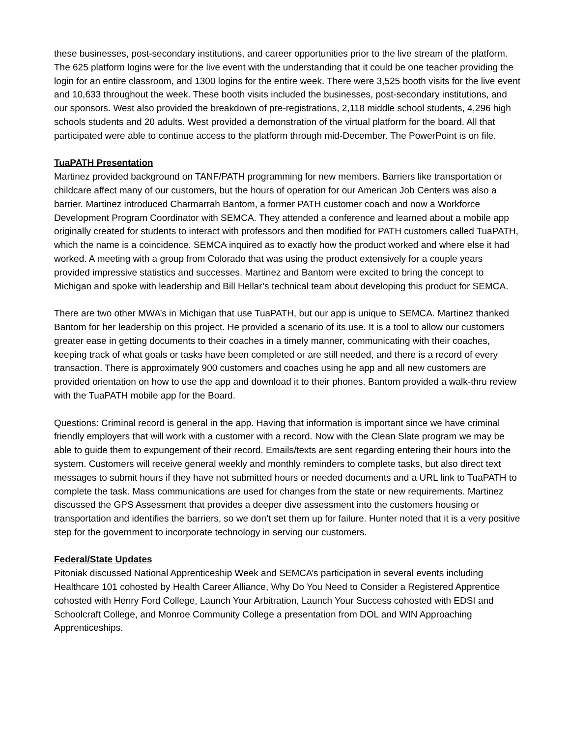these businesses, post-secondary institutions, and career opportunities prior to the live stream of the platform. The 625 platform logins were for the live event with the understanding that it could be one teacher providing the login for an entire classroom, and 1300 logins for the entire week. There were 3,525 booth visits for the live event and 10,633 throughout the week. These booth visits included the businesses, post-secondary institutions, and our sponsors. West also provided the breakdown of pre-registrations, 2,118 middle school students, 4,296 high schools students and 20 adults. West provided a demonstration of the virtual platform for the board. All that participated were able to continue access to the platform through mid-December. The PowerPoint is on file.
TuaPATH Presentation
Martinez provided background on TANF/PATH programming for new members. Barriers like transportation or childcare affect many of our customers, but the hours of operation for our American Job Centers was also a barrier. Martinez introduced Charmarrah Bantom, a former PATH customer coach and now a Workforce Development Program Coordinator with SEMCA. They attended a conference and learned about a mobile app originally created for students to interact with professors and then modified for PATH customers called TuaPATH, which the name is a coincidence. SEMCA inquired as to exactly how the product worked and where else it had worked. A meeting with a group from Colorado that was using the product extensively for a couple years provided impressive statistics and successes. Martinez and Bantom were excited to bring the concept to Michigan and spoke with leadership and Bill Hellar’s technical team about developing this product for SEMCA.
There are two other MWA’s in Michigan that use TuaPATH, but our app is unique to SEMCA. Martinez thanked Bantom for her leadership on this project. He provided a scenario of its use. It is a tool to allow our customers greater ease in getting documents to their coaches in a timely manner, communicating with their coaches, keeping track of what goals or tasks have been completed or are still needed, and there is a record of every transaction. There is approximately 900 customers and coaches using he app and all new customers are provided orientation on how to use the app and download it to their phones. Bantom provided a walk-thru review with the TuaPATH mobile app for the Board.
Questions: Criminal record is general in the app. Having that information is important since we have criminal friendly employers that will work with a customer with a record. Now with the Clean Slate program we may be able to guide them to expungement of their record. Emails/texts are sent regarding entering their hours into the system. Customers will receive general weekly and monthly reminders to complete tasks, but also direct text messages to submit hours if they have not submitted hours or needed documents and a URL link to TuaPATH to complete the task. Mass communications are used for changes from the state or new requirements. Martinez discussed the GPS Assessment that provides a deeper dive assessment into the customers housing or transportation and identifies the barriers, so we don’t set them up for failure. Hunter noted that it is a very positive step for the government to incorporate technology in serving our customers.
Federal/State Updates
Pitoniak discussed National Apprenticeship Week and SEMCA’s participation in several events including Healthcare 101 cohosted by Health Career Alliance, Why Do You Need to Consider a Registered Apprentice cohosted with Henry Ford College, Launch Your Arbitration, Launch Your Success cohosted with EDSI and Schoolcraft College, and Monroe Community College a presentation from DOL and WIN Approaching Apprenticeships.